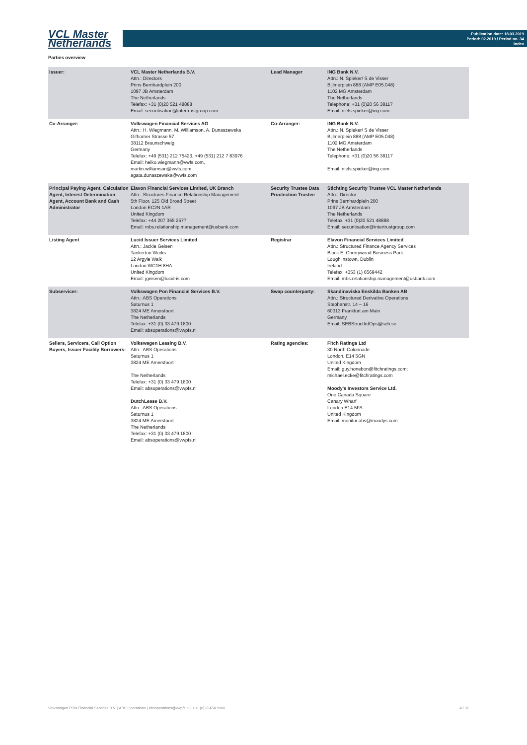VCL Master
Netherlands
Publication date: 18.03.2019
Period: 02.2019 / Period no. 34
Index
Parties overview
| Issuer: | VCL Master Netherlands B.V. Attn.: Directors Prins Bernhardplein 200 1097 JB Amsterdam The Netherlands Telefax: +31 (0)20 521 48888 Email: securitisation@intertrustgroup.com | Lead Manager | ING Bank N.V. Attn.: N. Spieker/ S de Visser Bijlmerplein 888 (AMP E05.048) 1102 MG Amsterdam The Netherlands Telephone: +31 (0)20 56 38117 Email: niels.spieker@ing.com |
| Co-Arranger: | Volkswagen Financial Services AG Attn.: H. Wiegmann, M. Williamson, A. Dunaszewska Gifhorner Strasse 57 38112 Braunschweig Germany Telefax: +49 (531) 212 75423, +49 (531) 212 7 83976 Email: heiko.wiegmann@vwfs.com, martin.williamson@vwfs.com agata.dunaszewska@vwfs.com | Co-Arranger: | ING Bank N.V. Attn.: N. Spieker/ S de Visser Bijlmerplein 888 (AMP E05.048) 1102 MG Amsterdam The Netherlands Telephone: +31 (0)20 56 38117 Email: niels.spieker@ing.com |
| Principal Paying Agent, Calculation Agent, Interest Determination Agent, Account Bank and Cash Administrator | Elavon Financial Services Limited, UK Branch Attn.: Structures Finance Relationship Management 5th Floor, 125 Old Broad Street London EC2N 1AR United Kingdom Telefax: +44 207 365 2577 Email: mbs.relationship.management@usbank.com | Security Trustee Data Proctection Trustee | Stichting Security Trustee VCL Master Netherlands Attn.: Director Prins Bernhardplein 200 1097 JB Amsterdam The Netherlands Telefax: +31 (0)20 521 48888 Email: securitisation@intertrustgroup.com |
| Listing Agent | Lucid Issuer Services Limited Attn.: Jackie Geisen Tankerton Works 12 Argyle Walk London WC1H 8HA United Kingdom Email: jgeisen@lucid-is.com | Registrar | Elavon Financial Services Limited Attn.: Structured Finance Agency Services Block E, Cherrywood Business Park Loughlinstown, Dublin Ireland Telefax: +353 (1) 6569442 Email: mbs.relationship.management@usbank.com |
| Subservicer: | Volkswagen Pon Financial Services B.V. Attn.: ABS Operations Saturnus 1 3824 ME Amersfoort The Netherlands Telefax: +31 (0) 33 479 1800 Email: absoperations@vwpfs.nl | Swap counterparty: | Skandinaviska Enskilda Banken AB Attn.: Structured Derivative Operations Stephanstr. 14 – 16 60313 Frankfurt am Main Germany Email: SEBStructIrdOps@seb.se |
| Sellers, Servicers, Call Option Buyers, Issuer Facility Borrowers: | Volkswagen Leasing B.V. Attn.: ABS Operations Saturnus 1 3824 ME Amersfoort The Netherlands Telefax: +31 (0) 33 479 1800 Email: absoperations@vwpfs.nl DutchLease B.V. Attn.: ABS Operations Saturnus 1 3824 ME Amersfoort The Netherlands Telefax: +31 (0) 33 479 1800 Email: absoperations@vwpfs.nl | Rating agencies: | Fitch Ratings Ltd 30 North Colonnade London, E14 5GN United Kingdom Email: guy.honebon@fitchratings.com; michael.ecke@fitchratings.com Moody's Investors Service Ltd. One Canada Square Canary Wharf London E14 5FA United Kingdom Email: monitor.abs@moodys.com |
Volkswagen PON Financial Services B.V. | ABS Operations | absoperations@vwpfs.nl | +31 (0)33 454 9900 4 / 31